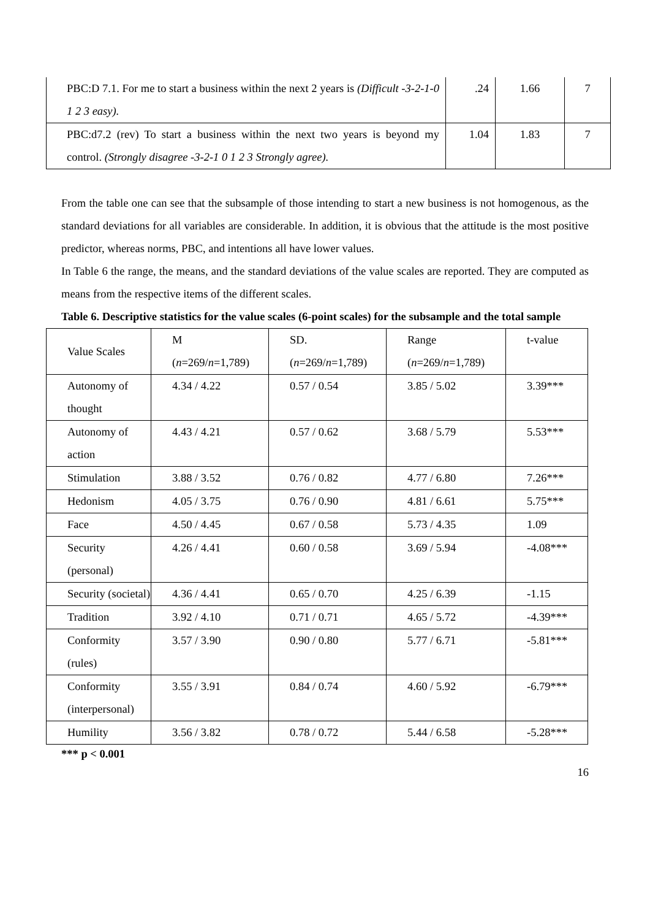| PBC:D 7.1. For me to start a business within the next 2 years is (Difficult -3-2-1-0 1 2 3 easy). | .24 | 1.66 | 7 |
| PBC:d7.2 (rev) To start a business within the next two years is beyond my control. (Strongly disagree -3-2-1 0 1 2 3 Strongly agree). | 1.04 | 1.83 | 7 |
From the table one can see that the subsample of those intending to start a new business is not homogenous, as the standard deviations for all variables are considerable. In addition, it is obvious that the attitude is the most positive predictor, whereas norms, PBC, and intentions all have lower values.
In Table 6 the range, the means, and the standard deviations of the value scales are reported. They are computed as means from the respective items of the different scales.
Table 6. Descriptive statistics for the value scales (6-point scales) for the subsample and the total sample
| Value Scales | M ( n =269/ n =1,789) | SD. ( n =269/ n =1,789) | Range ( n =269/ n =1,789) | t-value |
| --- | --- | --- | --- | --- |
| Autonomy of thought | 4.34 / 4.22 | 0.57 / 0.54 | 3.85 / 5.02 | 3.39*** |
| Autonomy of action | 4.43 / 4.21 | 0.57 / 0.62 | 3.68 / 5.79 | 5.53*** |
| Stimulation | 3.88 / 3.52 | 0.76 / 0.82 | 4.77 / 6.80 | 7.26*** |
| Hedonism | 4.05 / 3.75 | 0.76 / 0.90 | 4.81 / 6.61 | 5.75*** |
| Face | 4.50 / 4.45 | 0.67 / 0.58 | 5.73 / 4.35 | 1.09 |
| Security (personal) | 4.26 / 4.41 | 0.60 / 0.58 | 3.69 / 5.94 | -4.08*** |
| Security (societal) | 4.36 / 4.41 | 0.65 / 0.70 | 4.25 / 6.39 | -1.15 |
| Tradition | 3.92 / 4.10 | 0.71 / 0.71 | 4.65 / 5.72 | -4.39*** |
| Conformity (rules) | 3.57 / 3.90 | 0.90 / 0.80 | 5.77 / 6.71 | -5.81*** |
| Conformity (interpersonal) | 3.55 / 3.91 | 0.84 / 0.74 | 4.60 / 5.92 | -6.79*** |
| Humility | 3.56 / 3.82 | 0.78 / 0.72 | 5.44 / 6.58 | -5.28*** |
*** p < 0.001
16